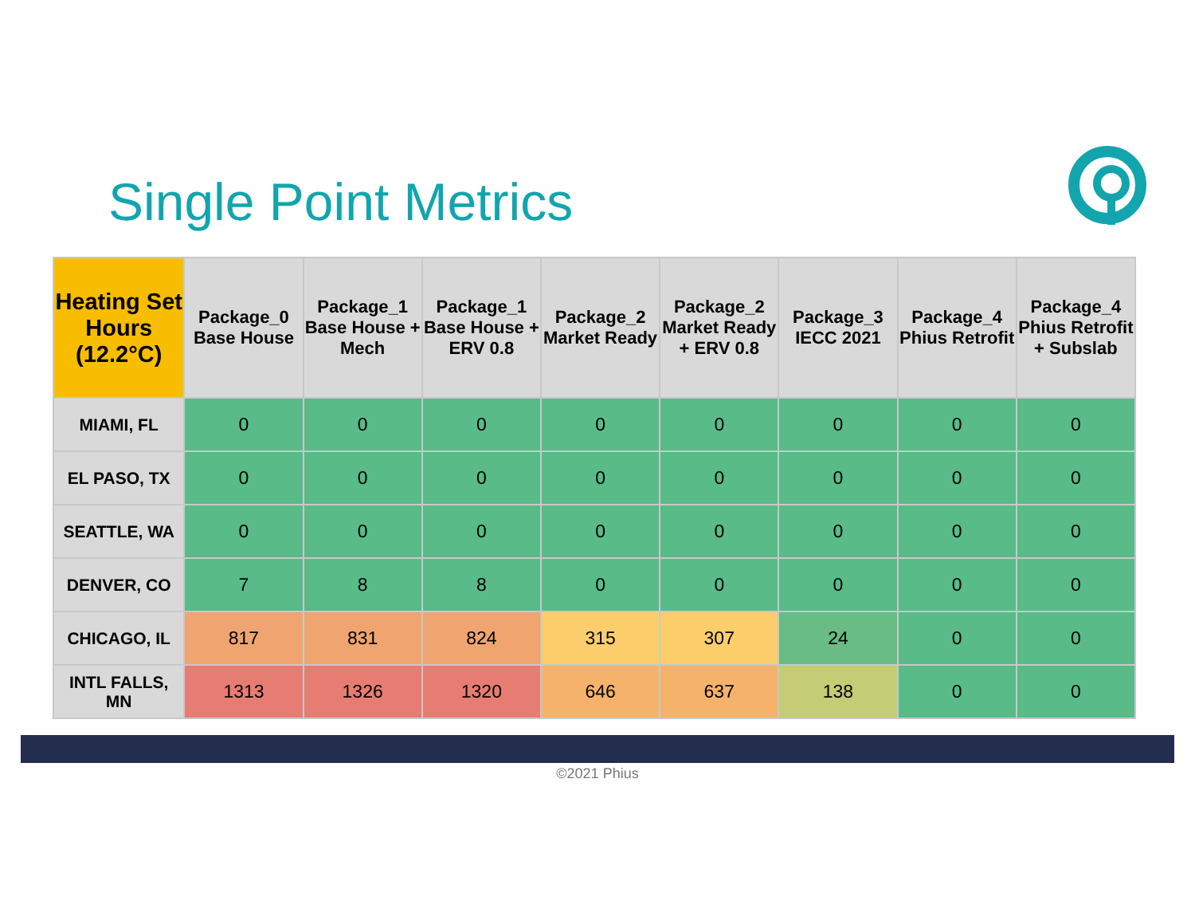Single Point Metrics
| Heating Set Hours (12.2°C) | Package_0 Base House | Package_1 Base House + Mech | Package_1 Base House + ERV 0.8 | Package_2 Market Ready | Package_2 Market Ready + ERV 0.8 | Package_3 IECC 2021 | Package_4 Phius Retrofit | Package_4 Phius Retrofit + Subslab |
| --- | --- | --- | --- | --- | --- | --- | --- | --- |
| MIAMI, FL | 0 | 0 | 0 | 0 | 0 | 0 | 0 | 0 |
| EL PASO, TX | 0 | 0 | 0 | 0 | 0 | 0 | 0 | 0 |
| SEATTLE, WA | 0 | 0 | 0 | 0 | 0 | 0 | 0 | 0 |
| DENVER, CO | 7 | 8 | 8 | 0 | 0 | 0 | 0 | 0 |
| CHICAGO, IL | 817 | 831 | 824 | 315 | 307 | 24 | 0 | 0 |
| INTL FALLS, MN | 1313 | 1326 | 1320 | 646 | 637 | 138 | 0 | 0 |
©2021 Phius